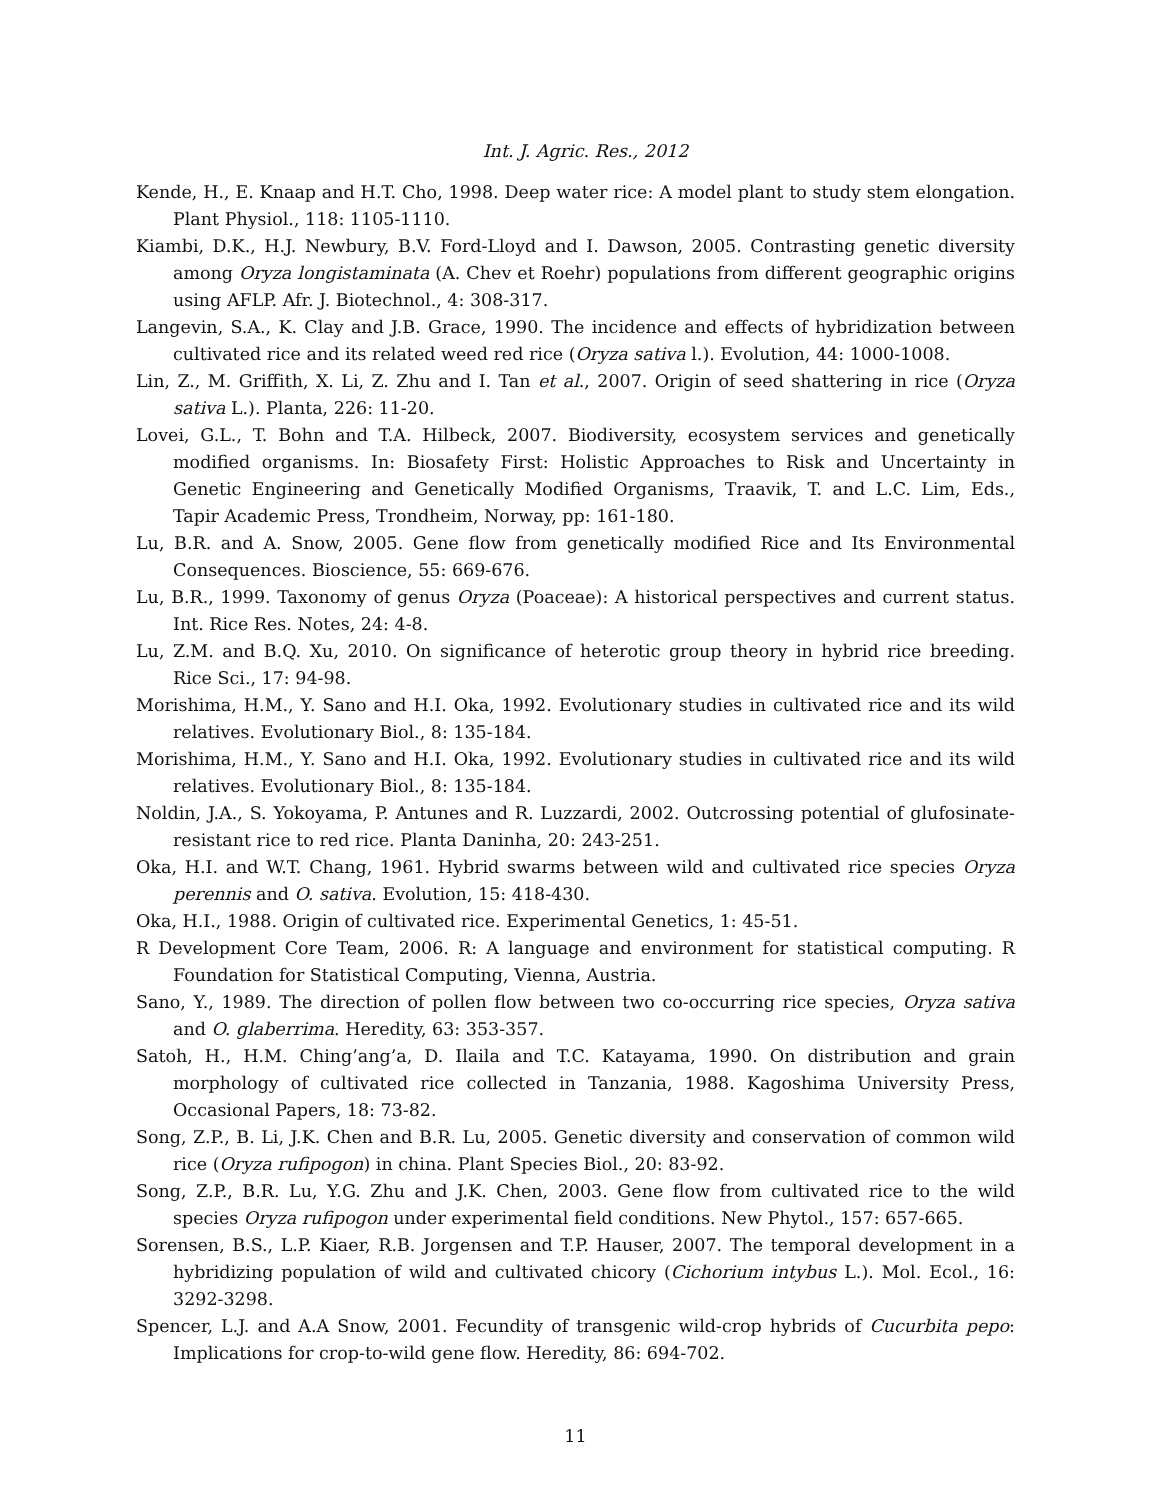Int. J. Agric. Res., 2012
Kende, H., E. Knaap and H.T. Cho, 1998. Deep water rice: A model plant to study stem elongation. Plant Physiol., 118: 1105-1110.
Kiambi, D.K., H.J. Newbury, B.V. Ford-Lloyd and I. Dawson, 2005. Contrasting genetic diversity among Oryza longistaminata (A. Chev et Roehr) populations from different geographic origins using AFLP. Afr. J. Biotechnol., 4: 308-317.
Langevin, S.A., K. Clay and J.B. Grace, 1990. The incidence and effects of hybridization between cultivated rice and its related weed red rice (Oryza sativa l.). Evolution, 44: 1000-1008.
Lin, Z., M. Griffith, X. Li, Z. Zhu and I. Tan et al., 2007. Origin of seed shattering in rice (Oryza sativa L.). Planta, 226: 11-20.
Lovei, G.L., T. Bohn and T.A. Hilbeck, 2007. Biodiversity, ecosystem services and genetically modified organisms. In: Biosafety First: Holistic Approaches to Risk and Uncertainty in Genetic Engineering and Genetically Modified Organisms, Traavik, T. and L.C. Lim, Eds., Tapir Academic Press, Trondheim, Norway, pp: 161-180.
Lu, B.R. and A. Snow, 2005. Gene flow from genetically modified Rice and Its Environmental Consequences. Bioscience, 55: 669-676.
Lu, B.R., 1999. Taxonomy of genus Oryza (Poaceae): A historical perspectives and current status. Int. Rice Res. Notes, 24: 4-8.
Lu, Z.M. and B.Q. Xu, 2010. On significance of heterotic group theory in hybrid rice breeding. Rice Sci., 17: 94-98.
Morishima, H.M., Y. Sano and H.I. Oka, 1992. Evolutionary studies in cultivated rice and its wild relatives. Evolutionary Biol., 8: 135-184.
Morishima, H.M., Y. Sano and H.I. Oka, 1992. Evolutionary studies in cultivated rice and its wild relatives. Evolutionary Biol., 8: 135-184.
Noldin, J.A., S. Yokoyama, P. Antunes and R. Luzzardi, 2002. Outcrossing potential of glufosinate-resistant rice to red rice. Planta Daninha, 20: 243-251.
Oka, H.I. and W.T. Chang, 1961. Hybrid swarms between wild and cultivated rice species Oryza perennis and O. sativa. Evolution, 15: 418-430.
Oka, H.I., 1988. Origin of cultivated rice. Experimental Genetics, 1: 45-51.
R Development Core Team, 2006. R: A language and environment for statistical computing. R Foundation for Statistical Computing, Vienna, Austria.
Sano, Y., 1989. The direction of pollen flow between two co-occurring rice species, Oryza sativa and O. glaberrima. Heredity, 63: 353-357.
Satoh, H., H.M. Ching’ang’a, D. Ilaila and T.C. Katayama, 1990. On distribution and grain morphology of cultivated rice collected in Tanzania, 1988. Kagoshima University Press, Occasional Papers, 18: 73-82.
Song, Z.P., B. Li, J.K. Chen and B.R. Lu, 2005. Genetic diversity and conservation of common wild rice (Oryza rufipogon) in china. Plant Species Biol., 20: 83-92.
Song, Z.P., B.R. Lu, Y.G. Zhu and J.K. Chen, 2003. Gene flow from cultivated rice to the wild species Oryza rufipogon under experimental field conditions. New Phytol., 157: 657-665.
Sorensen, B.S., L.P. Kiaer, R.B. Jorgensen and T.P. Hauser, 2007. The temporal development in a hybridizing population of wild and cultivated chicory (Cichorium intybus L.). Mol. Ecol., 16: 3292-3298.
Spencer, L.J. and A.A Snow, 2001. Fecundity of transgenic wild-crop hybrids of Cucurbita pepo: Implications for crop-to-wild gene flow. Heredity, 86: 694-702.
11